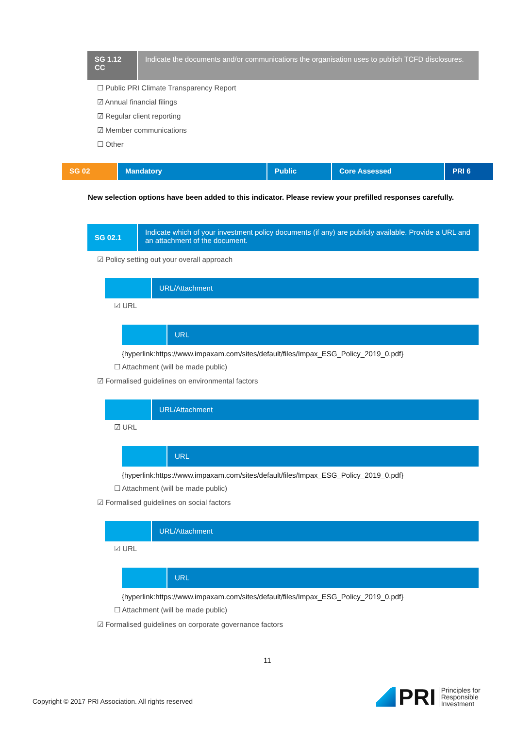SG 1.12 CC Indicate the documents and/or communications the organisation uses to publish TCFD disclosures.
☐ Public PRI Climate Transparency Report
☑ Annual financial filings
☑ Regular client reporting
☑ Member communications
☐ Other
SG 02 Mandatory Public Core Assessed PRI 6
New selection options have been added to this indicator. Please review your prefilled responses carefully.
SG 02.1
Indicate which of your investment policy documents (if any) are publicly available. Provide a URL and an attachment of the document.
☑ Policy setting out your overall approach
URL/Attachment
☑ URL
URL
{hyperlink:https://www.impaxam.com/sites/default/files/Impax_ESG_Policy_2019_0.pdf}
☐ Attachment (will be made public)
☑ Formalised guidelines on environmental factors
URL/Attachment
☑ URL
URL
{hyperlink:https://www.impaxam.com/sites/default/files/Impax_ESG_Policy_2019_0.pdf}
☐ Attachment (will be made public)
☑ Formalised guidelines on social factors
URL/Attachment
☑ URL
URL
{hyperlink:https://www.impaxam.com/sites/default/files/Impax_ESG_Policy_2019_0.pdf}
☐ Attachment (will be made public)
☑ Formalised guidelines on corporate governance factors
11
Copyright © 2017 PRI Association. All rights reserved
PRI
Principles for
Responsible
Investment